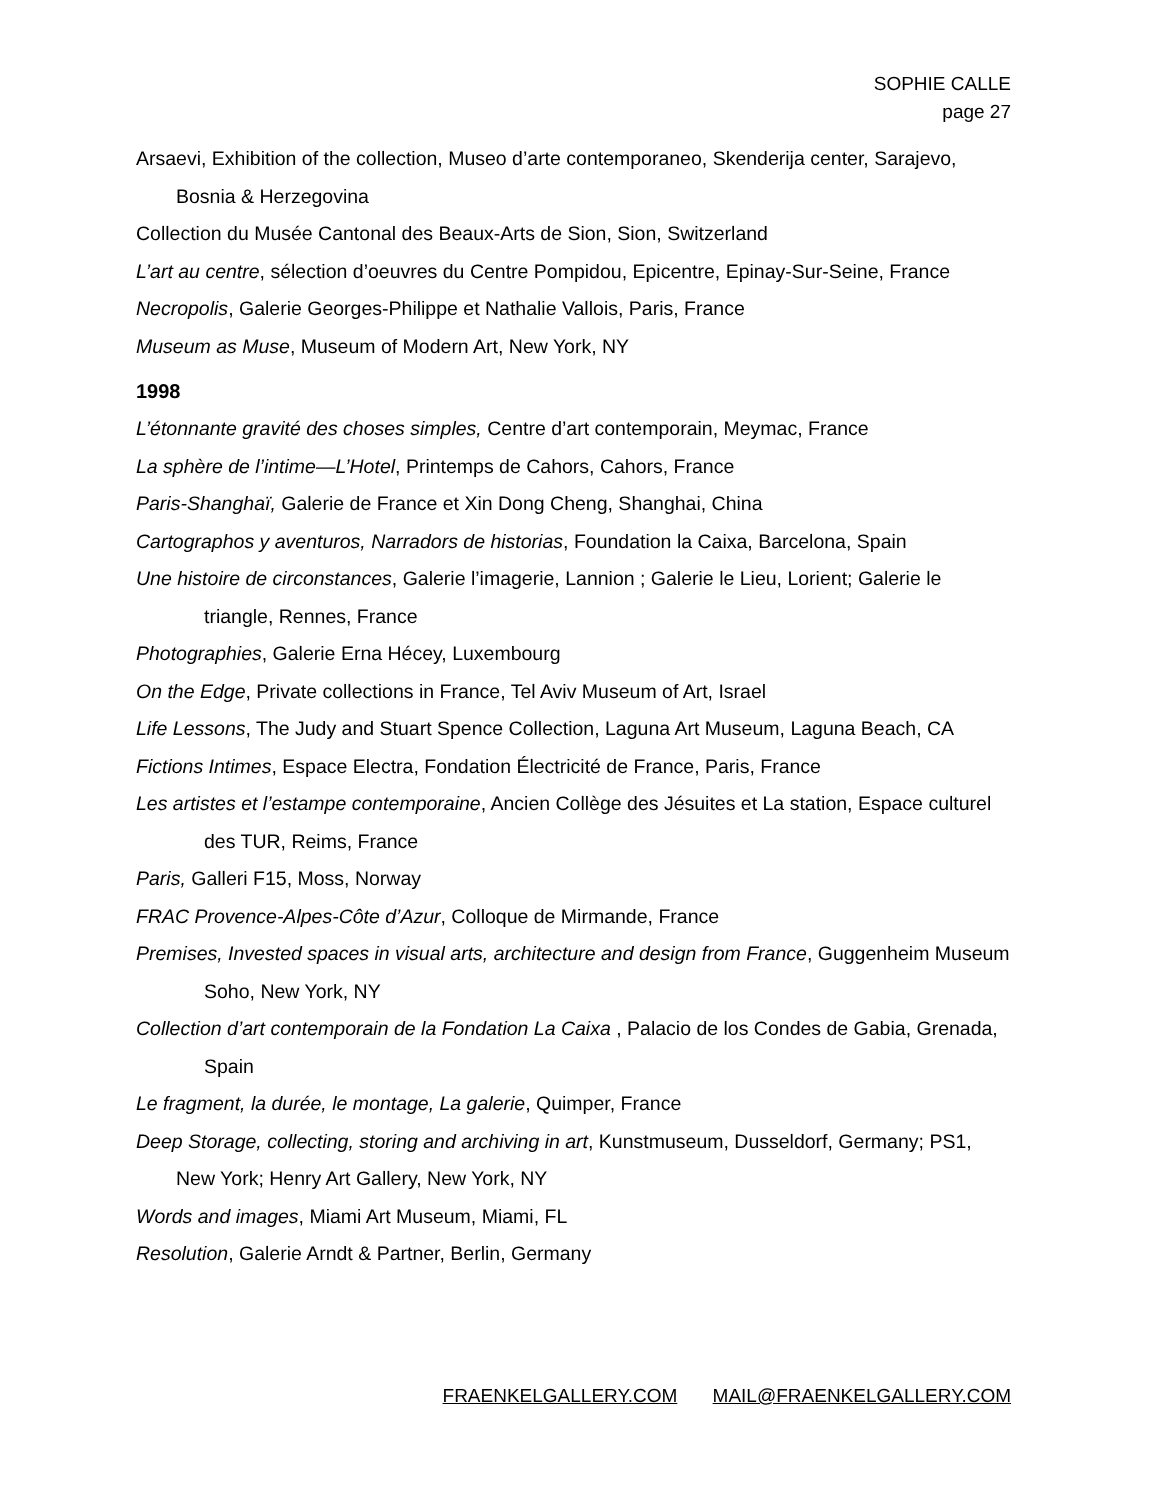SOPHIE CALLE
page 27
Arsaevi, Exhibition of the collection, Museo d’arte contemporaneo, Skenderija center, Sarajevo, Bosnia & Herzegovina
Collection du Musée Cantonal des Beaux-Arts de Sion, Sion, Switzerland
L’art au centre, sélection d’oeuvres du Centre Pompidou, Epicentre, Epinay-Sur-Seine, France
Necropolis, Galerie Georges-Philippe et Nathalie Vallois, Paris, France
Museum as Muse, Museum of Modern Art, New York, NY
1998
L’étonnante gravité des choses simples, Centre d’art contemporain, Meymac, France
La sphère de l’intime—L’Hotel, Printemps de Cahors, Cahors, France
Paris-Shanghaï, Galerie de France et Xin Dong Cheng, Shanghai, China
Cartographos y aventuros, Narradors de historias, Foundation la Caixa, Barcelona, Spain
Une histoire de circonstances, Galerie l’imagerie, Lannion ; Galerie le Lieu, Lorient; Galerie le triangle, Rennes, France
Photographies, Galerie Erna Hécey, Luxembourg
On the Edge, Private collections in France, Tel Aviv Museum of Art, Israel
Life Lessons, The Judy and Stuart Spence Collection, Laguna Art Museum, Laguna Beach, CA
Fictions Intimes, Espace Electra, Fondation Électricité de France, Paris, France
Les artistes et l’estampe contemporaine, Ancien Collège des Jésuites et La station, Espace culturel des TUR, Reims, France
Paris, Galleri F15, Moss, Norway
FRAC Provence-Alpes-Côte d’Azur, Colloque de Mirmande, France
Premises, Invested spaces in visual arts, architecture and design from France, Guggenheim Museum Soho, New York, NY
Collection d’art contemporain de la Fondation La Caixa , Palacio de los Condes de Gabia, Grenada, Spain
Le fragment, la durée, le montage, La galerie, Quimper, France
Deep Storage, collecting, storing and archiving in art, Kunstmuseum, Dusseldorf, Germany; PS1, New York; Henry Art Gallery, New York, NY
Words and images, Miami Art Museum, Miami, FL
Resolution, Galerie Arndt & Partner, Berlin, Germany
FRAENKELGALLERY.COM MAIL@FRAENKELGALLERY.COM